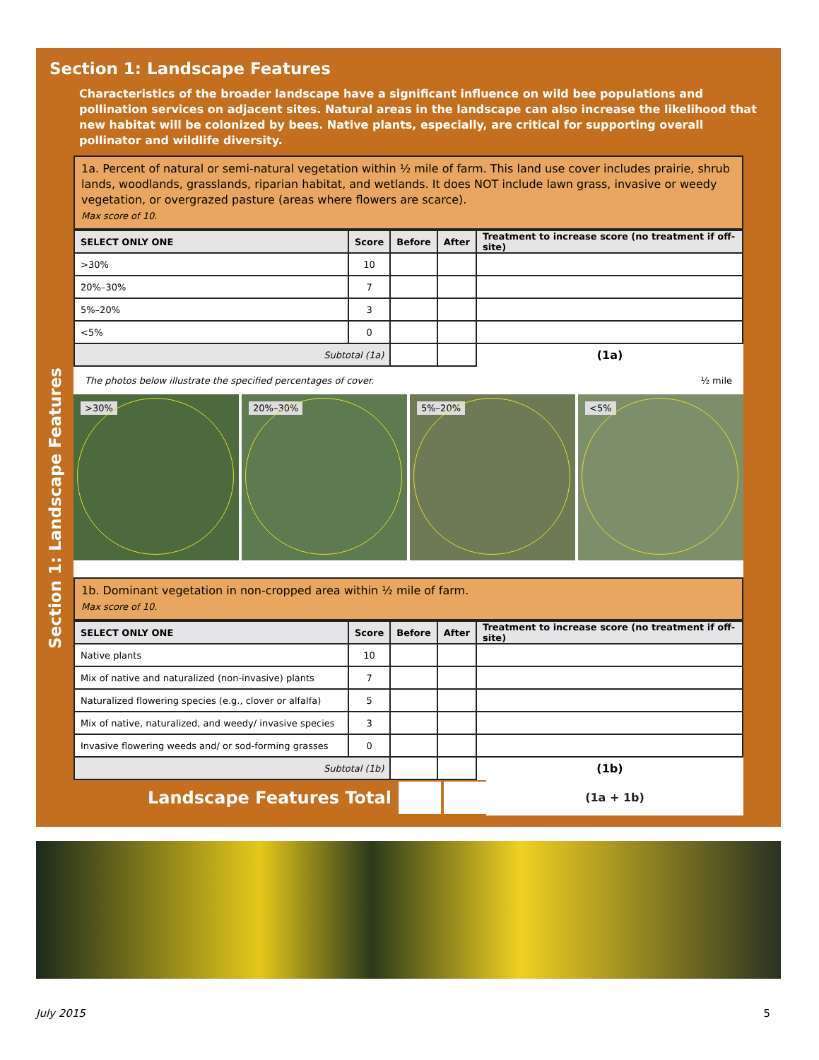Section 1: Landscape Features
Characteristics of the broader landscape have a significant influence on wild bee populations and pollination services on adjacent sites. Natural areas in the landscape can also increase the likelihood that new habitat will be colonized by bees. Native plants, especially, are critical for supporting overall pollinator and wildlife diversity.
1a. Percent of natural or semi-natural vegetation within ½ mile of farm. This land use cover includes prairie, shrub lands, woodlands, grasslands, riparian habitat, and wetlands. It does NOT include lawn grass, invasive or weedy vegetation, or overgrazed pasture (areas where flowers are scarce).
Max score of 10.
| SELECT ONLY ONE | Score | Before | After | Treatment to increase score (no treatment if off-site) |
| --- | --- | --- | --- | --- |
| >30% | 10 | | | |
| 20%–30% | 7 | | | |
| 5%–20% | 3 | | | |
| <5% | 0 | | | |
| Subtotal (1a) | | | | (1a) |
The photos below illustrate the specified percentages of cover. ½ mile
>30% 20%–30% 5%–20% <5%
1b. Dominant vegetation in non-cropped area within ½ mile of farm.
Max score of 10.
| SELECT ONLY ONE | Score | Before | After | Treatment to increase score (no treatment if off-site) |
| --- | --- | --- | --- | --- |
| Native plants | 10 | | | |
| Mix of native and naturalized (non-invasive) plants | 7 | | | |
| Naturalized flowering species (e.g., clover or alfalfa) | 5 | | | |
| Mix of native, naturalized, and weedy/ invasive species | 3 | | | |
| Invasive flowering weeds and/ or sod-forming grasses | 0 | | | |
| Subtotal (1b) | | | | (1b) |
Landscape Features Total (1a + 1b)
Section 1: Landscape Features
July 2015 5